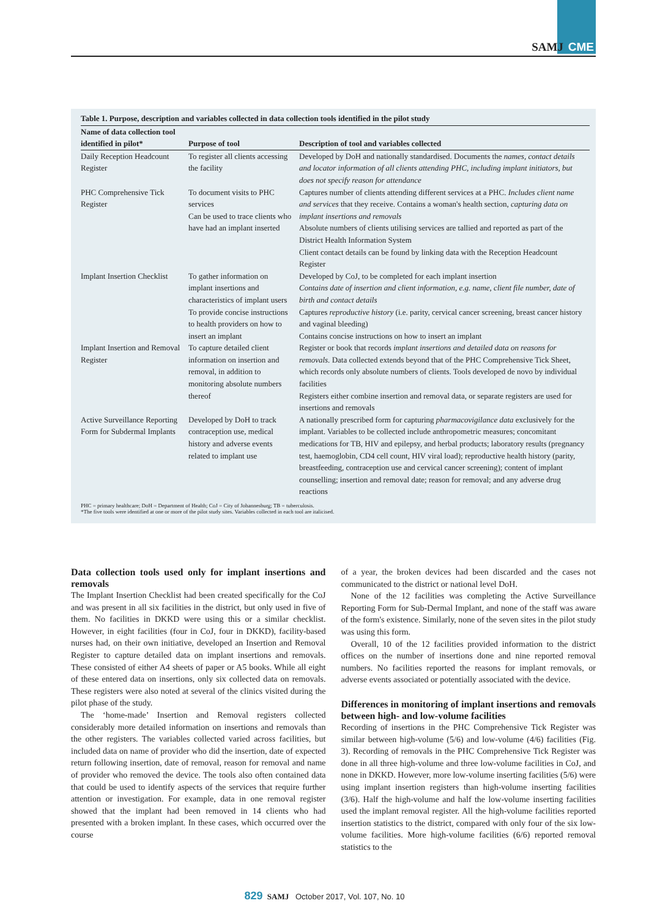SAMJ CME
Table 1. Purpose, description and variables collected in data collection tools identified in the pilot study
| Name of data collection tool identified in pilot* | Purpose of tool | Description of tool and variables collected |
| --- | --- | --- |
| Daily Reception Headcount Register | To register all clients accessing the facility | Developed by DoH and nationally standardised. Documents the names, contact details and locator information of all clients attending PHC, including implant initiators, but does not specify reason for attendance |
| PHC Comprehensive Tick Register | To document visits to PHC services Can be used to trace clients who have had an implant inserted | Captures number of clients attending different services at a PHC. Includes client name and services that they receive. Contains a woman's health section, capturing data on implant insertions and removals Absolute numbers of clients utilising services are tallied and reported as part of the District Health Information System Client contact details can be found by linking data with the Reception Headcount Register |
| Implant Insertion Checklist | To gather information on implant insertions and characteristics of implant users To provide concise instructions to health providers on how to insert an implant | Developed by CoJ, to be completed for each implant insertion Contains date of insertion and client information, e.g. name, client file number, date of birth and contact details Captures reproductive history (i.e. parity, cervical cancer screening, breast cancer history and vaginal bleeding) Contains concise instructions on how to insert an implant |
| Implant Insertion and Removal Register | To capture detailed client information on insertion and removal, in addition to monitoring absolute numbers thereof | Register or book that records implant insertions and detailed data on reasons for removals. Data collected extends beyond that of the PHC Comprehensive Tick Sheet, which records only absolute numbers of clients. Tools developed de novo by individual facilities Registers either combine insertion and removal data, or separate registers are used for insertions and removals |
| Active Surveillance Reporting Form for Subdermal Implants | Developed by DoH to track contraception use, medical history and adverse events related to implant use | A nationally prescribed form for capturing pharmacovigilance data exclusively for the implant. Variables to be collected include anthropometric measures; concomitant medications for TB, HIV and epilepsy, and herbal products; laboratory results (pregnancy test, haemoglobin, CD4 cell count, HIV viral load); reproductive health history (parity, breastfeeding, contraception use and cervical cancer screening); content of implant counselling; insertion and removal date; reason for removal; and any adverse drug reactions |
PHC = primary healthcare; DoH = Department of Health; CoJ = City of Johannesburg; TB = tuberculosis.
*The five tools were identified at one or more of the pilot study sites. Variables collected in each tool are italicised.
Data collection tools used only for implant insertions and removals
The Implant Insertion Checklist had been created specifically for the CoJ and was present in all six facilities in the district, but only used in five of them. No facilities in DKKD were using this or a similar checklist. However, in eight facilities (four in CoJ, four in DKKD), facility-based nurses had, on their own initiative, developed an Insertion and Removal Register to capture detailed data on implant insertions and removals. These consisted of either A4 sheets of paper or A5 books. While all eight of these entered data on insertions, only six collected data on removals. These registers were also noted at several of the clinics visited during the pilot phase of the study.
The ‘home-made’ Insertion and Removal registers collected considerably more detailed information on insertions and removals than the other registers. The variables collected varied across facilities, but included data on name of provider who did the insertion, date of expected return following insertion, date of removal, reason for removal and name of provider who removed the device. The tools also often contained data that could be used to identify aspects of the services that require further attention or investigation. For example, data in one removal register showed that the implant had been removed in 14 clients who had presented with a broken implant. In these cases, which occurred over the course
of a year, the broken devices had been discarded and the cases not communicated to the district or national level DoH.
None of the 12 facilities was completing the Active Surveillance Reporting Form for Sub-Dermal Implant, and none of the staff was aware of the form's existence. Similarly, none of the seven sites in the pilot study was using this form.
Overall, 10 of the 12 facilities provided information to the district offices on the number of insertions done and nine reported removal numbers. No facilities reported the reasons for implant removals, or adverse events associated or potentially associated with the device.
Differences in monitoring of implant insertions and removals between high- and low-volume facilities
Recording of insertions in the PHC Comprehensive Tick Register was similar between high-volume (5/6) and low-volume (4/6) facilities (Fig. 3). Recording of removals in the PHC Comprehensive Tick Register was done in all three high-volume and three low-volume facilities in CoJ, and none in DKKD. However, more low-volume inserting facilities (5/6) were using implant insertion registers than high-volume inserting facilities (3/6). Half the high-volume and half the low-volume inserting facilities used the implant removal register. All the high-volume facilities reported insertion statistics to the district, compared with only four of the six low-volume facilities. More high-volume facilities (6/6) reported removal statistics to the
829 SAMJ October 2017, Vol. 107, No. 10